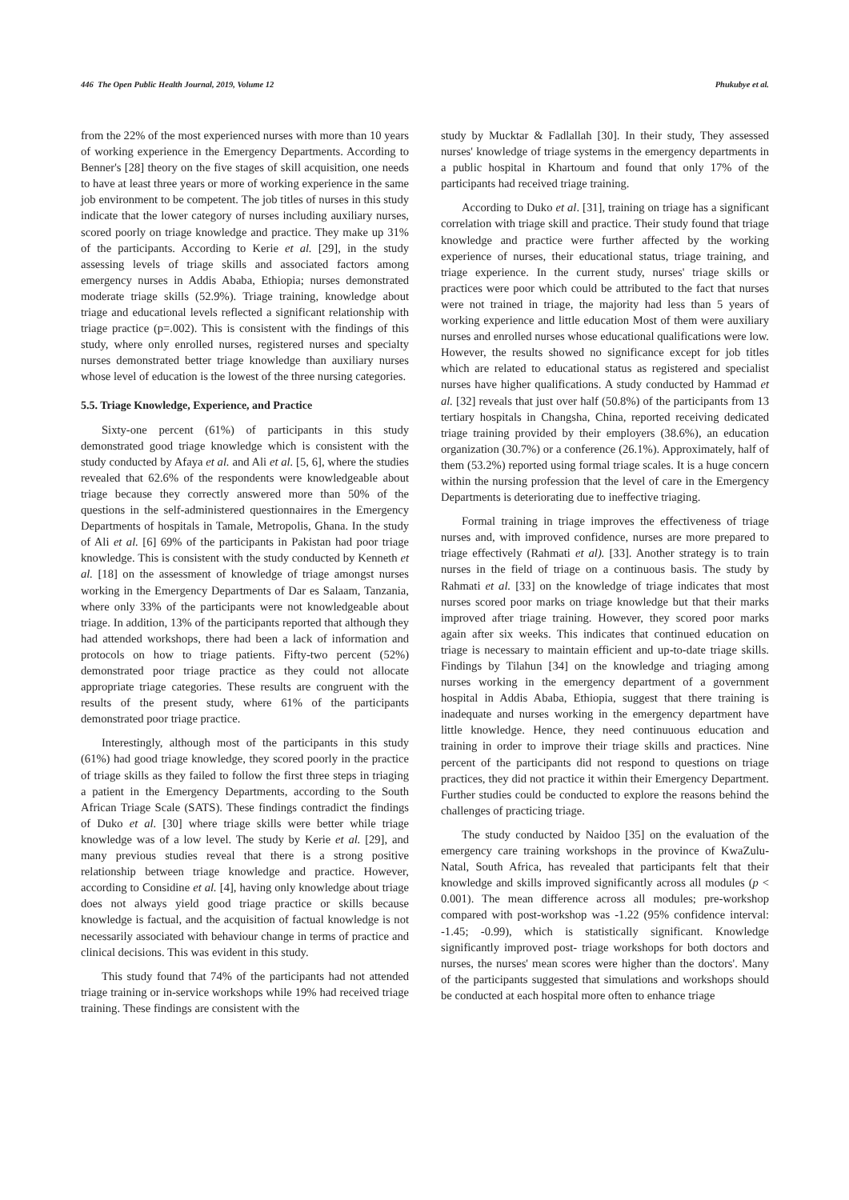446 The Open Public Health Journal, 2019, Volume 12 Phukubye et al.
from the 22% of the most experienced nurses with more than 10 years of working experience in the Emergency Departments. According to Benner's [28] theory on the five stages of skill acquisition, one needs to have at least three years or more of working experience in the same job environment to be competent. The job titles of nurses in this study indicate that the lower category of nurses including auxiliary nurses, scored poorly on triage knowledge and practice. They make up 31% of the participants. According to Kerie et al. [29], in the study assessing levels of triage skills and associated factors among emergency nurses in Addis Ababa, Ethiopia; nurses demonstrated moderate triage skills (52.9%). Triage training, knowledge about triage and educational levels reflected a significant relationship with triage practice (p=.002). This is consistent with the findings of this study, where only enrolled nurses, registered nurses and specialty nurses demonstrated better triage knowledge than auxiliary nurses whose level of education is the lowest of the three nursing categories.
5.5. Triage Knowledge, Experience, and Practice
Sixty-one percent (61%) of participants in this study demonstrated good triage knowledge which is consistent with the study conducted by Afaya et al. and Ali et al. [5, 6], where the studies revealed that 62.6% of the respondents were knowledgeable about triage because they correctly answered more than 50% of the questions in the self-administered questionnaires in the Emergency Departments of hospitals in Tamale, Metropolis, Ghana. In the study of Ali et al. [6] 69% of the participants in Pakistan had poor triage knowledge. This is consistent with the study conducted by Kenneth et al. [18] on the assessment of knowledge of triage amongst nurses working in the Emergency Departments of Dar es Salaam, Tanzania, where only 33% of the participants were not knowledgeable about triage. In addition, 13% of the participants reported that although they had attended workshops, there had been a lack of information and protocols on how to triage patients. Fifty-two percent (52%) demonstrated poor triage practice as they could not allocate appropriate triage categories. These results are congruent with the results of the present study, where 61% of the participants demonstrated poor triage practice.
Interestingly, although most of the participants in this study (61%) had good triage knowledge, they scored poorly in the practice of triage skills as they failed to follow the first three steps in triaging a patient in the Emergency Departments, according to the South African Triage Scale (SATS). These findings contradict the findings of Duko et al. [30] where triage skills were better while triage knowledge was of a low level. The study by Kerie et al. [29], and many previous studies reveal that there is a strong positive relationship between triage knowledge and practice. However, according to Considine et al. [4], having only knowledge about triage does not always yield good triage practice or skills because knowledge is factual, and the acquisition of factual knowledge is not necessarily associated with behaviour change in terms of practice and clinical decisions. This was evident in this study.
This study found that 74% of the participants had not attended triage training or in-service workshops while 19% had received triage training. These findings are consistent with the
study by Mucktar & Fadlallah [30]. In their study, They assessed nurses' knowledge of triage systems in the emergency departments in a public hospital in Khartoum and found that only 17% of the participants had received triage training.
According to Duko et al. [31], training on triage has a significant correlation with triage skill and practice. Their study found that triage knowledge and practice were further affected by the working experience of nurses, their educational status, triage training, and triage experience. In the current study, nurses' triage skills or practices were poor which could be attributed to the fact that nurses were not trained in triage, the majority had less than 5 years of working experience and little education Most of them were auxiliary nurses and enrolled nurses whose educational qualifications were low. However, the results showed no significance except for job titles which are related to educational status as registered and specialist nurses have higher qualifications. A study conducted by Hammad et al. [32] reveals that just over half (50.8%) of the participants from 13 tertiary hospitals in Changsha, China, reported receiving dedicated triage training provided by their employers (38.6%), an education organization (30.7%) or a conference (26.1%). Approximately, half of them (53.2%) reported using formal triage scales. It is a huge concern within the nursing profession that the level of care in the Emergency Departments is deteriorating due to ineffective triaging.
Formal training in triage improves the effectiveness of triage nurses and, with improved confidence, nurses are more prepared to triage effectively (Rahmati et al). [33]. Another strategy is to train nurses in the field of triage on a continuous basis. The study by Rahmati et al. [33] on the knowledge of triage indicates that most nurses scored poor marks on triage knowledge but that their marks improved after triage training. However, they scored poor marks again after six weeks. This indicates that continued education on triage is necessary to maintain efficient and up-to-date triage skills. Findings by Tilahun [34] on the knowledge and triaging among nurses working in the emergency department of a government hospital in Addis Ababa, Ethiopia, suggest that there training is inadequate and nurses working in the emergency department have little knowledge. Hence, they need continuuous education and training in order to improve their triage skills and practices. Nine percent of the participants did not respond to questions on triage practices, they did not practice it within their Emergency Department. Further studies could be conducted to explore the reasons behind the challenges of practicing triage.
The study conducted by Naidoo [35] on the evaluation of the emergency care training workshops in the province of KwaZulu-Natal, South Africa, has revealed that participants felt that their knowledge and skills improved significantly across all modules (p < 0.001). The mean difference across all modules; pre-workshop compared with post-workshop was -1.22 (95% confidence interval: -1.45; -0.99), which is statistically significant. Knowledge significantly improved post- triage workshops for both doctors and nurses, the nurses' mean scores were higher than the doctors'. Many of the participants suggested that simulations and workshops should be conducted at each hospital more often to enhance triage